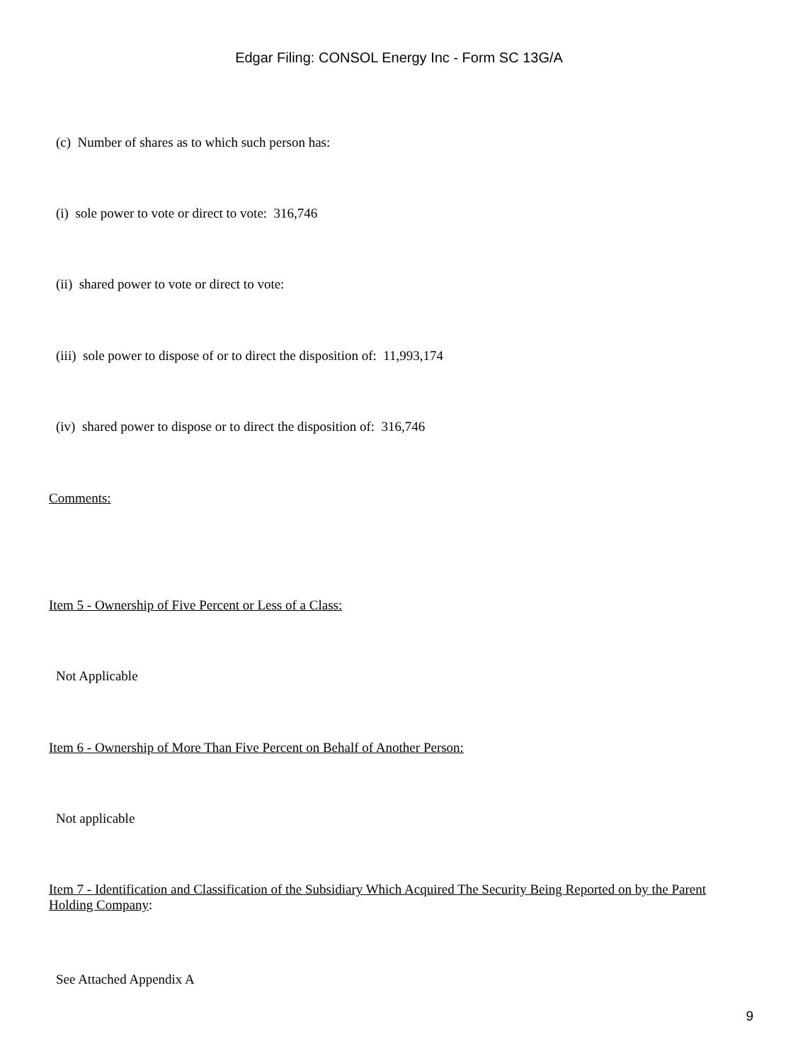Edgar Filing: CONSOL Energy Inc - Form SC 13G/A
(c) Number of shares as to which such person has:
(i) sole power to vote or direct to vote: 316,746
(ii) shared power to vote or direct to vote:
(iii) sole power to dispose of or to direct the disposition of: 11,993,174
(iv) shared power to dispose or to direct the disposition of: 316,746
Comments:
Item 5 - Ownership of Five Percent or Less of a Class:
Not Applicable
Item 6 - Ownership of More Than Five Percent on Behalf of Another Person:
Not applicable
Item 7 - Identification and Classification of the Subsidiary Which Acquired The Security Being Reported on by the Parent Holding Company:
See Attached Appendix A
9